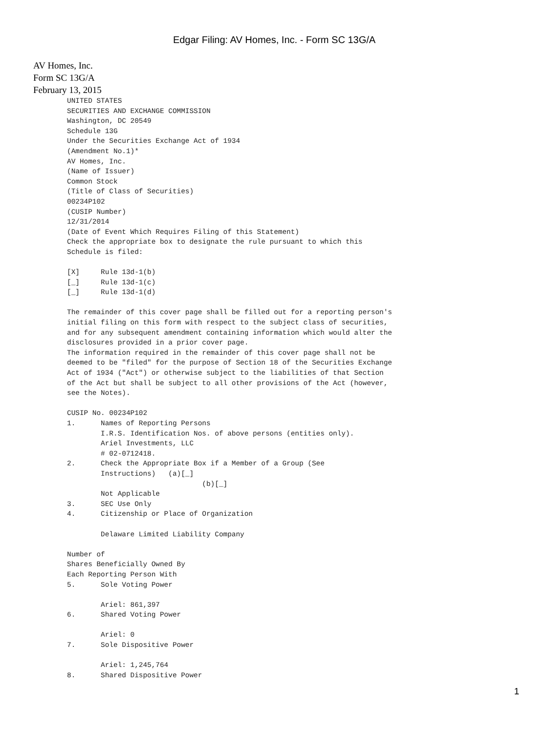Edgar Filing: AV Homes, Inc. - Form SC 13G/A
AV Homes, Inc.
Form SC 13G/A
February 13, 2015
UNITED STATES
SECURITIES AND EXCHANGE COMMISSION
Washington, DC 20549
Schedule 13G
Under the Securities Exchange Act of 1934
(Amendment No.1)*
AV Homes, Inc.
(Name of Issuer)
Common Stock
(Title of Class of Securities)
00234P102
(CUSIP Number)
12/31/2014
(Date of Event Which Requires Filing of this Statement)
Check the appropriate box to designate the rule pursuant to which this
Schedule is filed:

[X]     Rule 13d-1(b)
[_]     Rule 13d-1(c)
[_]     Rule 13d-1(d)

The remainder of this cover page shall be filled out for a reporting person's
initial filing on this form with respect to the subject class of securities,
and for any subsequent amendment containing information which would alter the
disclosures provided in a prior cover page.
The information required in the remainder of this cover page shall not be
deemed to be "filed" for the purpose of Section 18 of the Securities Exchange
Act of 1934 ("Act") or otherwise subject to the liabilities of that Section
of the Act but shall be subject to all other provisions of the Act (however,
see the Notes).

CUSIP No. 00234P102
1.      Names of Reporting Persons
        I.R.S. Identification Nos. of above persons (entities only).
        Ariel Investments, LLC
        # 02-0712418.
2.      Check the Appropriate Box if a Member of a Group (See
        Instructions)   (a)[_]
                                (b)[_]
        Not Applicable
3.      SEC Use Only
4.      Citizenship or Place of Organization

        Delaware Limited Liability Company

Number of
Shares Beneficially Owned By
Each Reporting Person With
5.      Sole Voting Power

        Ariel: 861,397
6.      Shared Voting Power

        Ariel: 0
7.      Sole Dispositive Power

        Ariel: 1,245,764
8.      Shared Dispositive Power
1